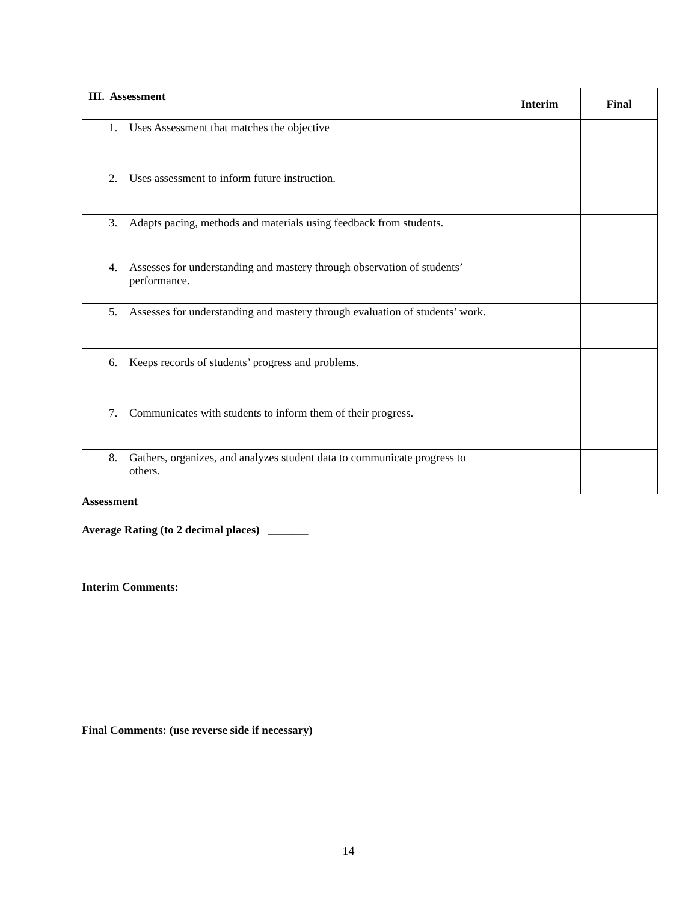| III. Assessment | Interim | Final |
| --- | --- | --- |
| 1. Uses Assessment that matches the objective | | |
| 2. Uses assessment to inform future instruction. | | |
| 3. Adapts pacing, methods and materials using feedback from students. | | |
| 4. Assesses for understanding and mastery through observation of students’ performance. | | |
| 5. Assesses for understanding and mastery through evaluation of students’ work. | | |
| 6. Keeps records of students’ progress and problems. | | |
| 7. Communicates with students to inform them of their progress. | | |
| 8. Gathers, organizes, and analyzes student data to communicate progress to others. | | |
Assessment
Average Rating (to 2 decimal places) _______
Interim Comments:
Final Comments: (use reverse side if necessary)
14